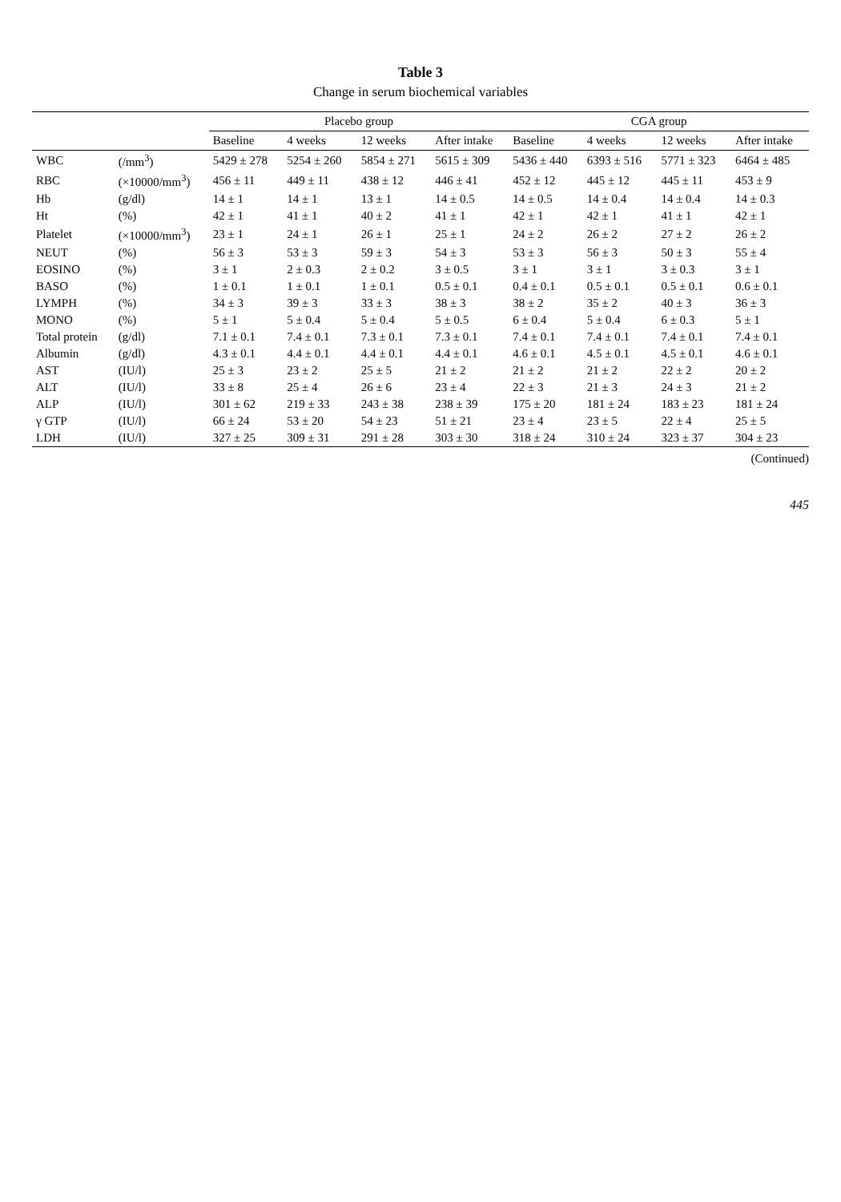Table 3
Change in serum biochemical variables
| | | Placebo group | | | | CGA group | | | |
| --- | --- | --- | --- | --- | --- | --- | --- | --- | --- |
| | | Baseline | 4 weeks | 12 weeks | After intake | Baseline | 4 weeks | 12 weeks | After intake |
| WBC | (/mm<sup>3</sup>) | 5429 ± 278 | 5254 ± 260 | 5854 ± 271 | 5615 ± 309 | 5436 ± 440 | 6393 ± 516 | 5771 ± 323 | 6464 ± 485 |
| RBC | (×10000/mm<sup>3</sup>) | 456 ± 11 | 449 ± 11 | 438 ± 12 | 446 ± 41 | 452 ± 12 | 445 ± 12 | 445 ± 11 | 453 ± 9 |
| Hb | (g/dl) | 14 ± 1 | 14 ± 1 | 13 ± 1 | 14 ± 0.5 | 14 ± 0.5 | 14 ± 0.4 | 14 ± 0.4 | 14 ± 0.3 |
| Ht | (%) | 42 ± 1 | 41 ± 1 | 40 ± 2 | 41 ± 1 | 42 ± 1 | 42 ± 1 | 41 ± 1 | 42 ± 1 |
| Platelet | (×10000/mm<sup>3</sup>) | 23 ± 1 | 24 ± 1 | 26 ± 1 | 25 ± 1 | 24 ± 2 | 26 ± 2 | 27 ± 2 | 26 ± 2 |
| NEUT | (%) | 56 ± 3 | 53 ± 3 | 59 ± 3 | 54 ± 3 | 53 ± 3 | 56 ± 3 | 50 ± 3 | 55 ± 4 |
| EOSINO | (%) | 3 ± 1 | 2 ± 0.3 | 2 ± 0.2 | 3 ± 0.5 | 3 ± 1 | 3 ± 1 | 3 ± 0.3 | 3 ± 1 |
| BASO | (%) | 1 ± 0.1 | 1 ± 0.1 | 1 ± 0.1 | 0.5 ± 0.1 | 0.4 ± 0.1 | 0.5 ± 0.1 | 0.5 ± 0.1 | 0.6 ± 0.1 |
| LYMPH | (%) | 34 ± 3 | 39 ± 3 | 33 ± 3 | 38 ± 3 | 38 ± 2 | 35 ± 2 | 40 ± 3 | 36 ± 3 |
| MONO | (%) | 5 ± 1 | 5 ± 0.4 | 5 ± 0.4 | 5 ± 0.5 | 6 ± 0.4 | 5 ± 0.4 | 6 ± 0.3 | 5 ± 1 |
| Total protein | (g/dl) | 7.1 ± 0.1 | 7.4 ± 0.1 | 7.3 ± 0.1 | 7.3 ± 0.1 | 7.4 ± 0.1 | 7.4 ± 0.1 | 7.4 ± 0.1 | 7.4 ± 0.1 |
| Albumin | (g/dl) | 4.3 ± 0.1 | 4.4 ± 0.1 | 4.4 ± 0.1 | 4.4 ± 0.1 | 4.6 ± 0.1 | 4.5 ± 0.1 | 4.5 ± 0.1 | 4.6 ± 0.1 |
| AST | (IU/l) | 25 ± 3 | 23 ± 2 | 25 ± 5 | 21 ± 2 | 21 ± 2 | 21 ± 2 | 22 ± 2 | 20 ± 2 |
| ALT | (IU/l) | 33 ± 8 | 25 ± 4 | 26 ± 6 | 23 ± 4 | 22 ± 3 | 21 ± 3 | 24 ± 3 | 21 ± 2 |
| ALP | (IU/l) | 301 ± 62 | 219 ± 33 | 243 ± 38 | 238 ± 39 | 175 ± 20 | 181 ± 24 | 183 ± 23 | 181 ± 24 |
| γ GTP | (IU/l) | 66 ± 24 | 53 ± 20 | 54 ± 23 | 51 ± 21 | 23 ± 4 | 23 ± 5 | 22 ± 4 | 25 ± 5 |
| LDH | (IU/l) | 327 ± 25 | 309 ± 31 | 291 ± 28 | 303 ± 30 | 318 ± 24 | 310 ± 24 | 323 ± 37 | 304 ± 23 |
(Continued)
445